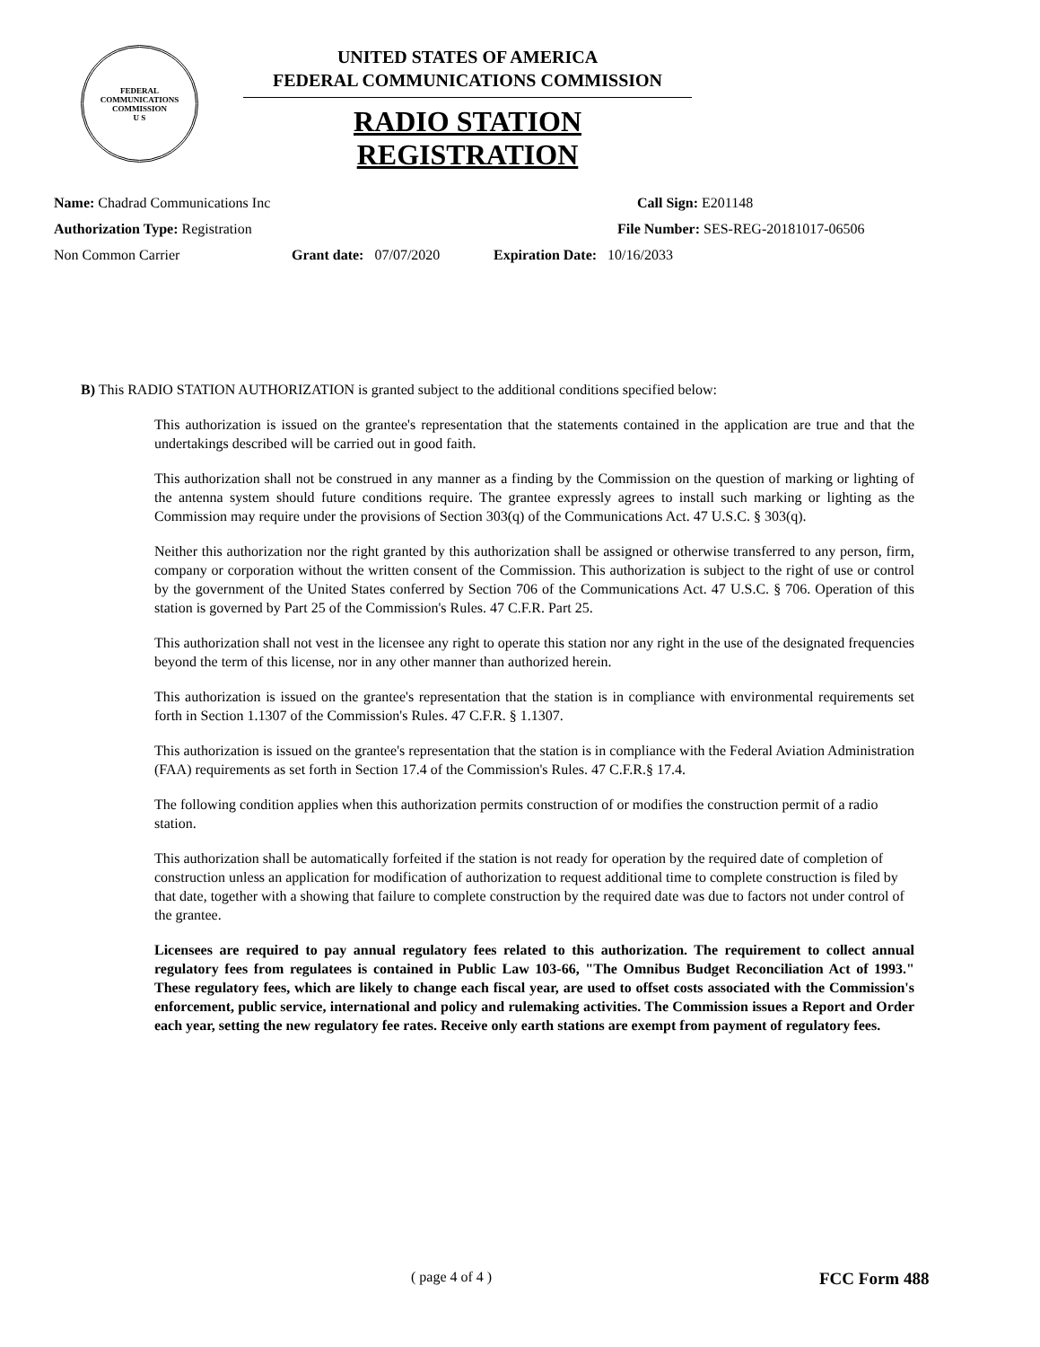FEDERAL COMMUNICATIONS
COMMISSION
U S
UNITED STATES OF AMERICA
FEDERAL COMMUNICATIONS COMMISSION
RADIO STATION REGISTRATION
Name: Chadrad Communications Inc Call Sign: E201148
Authorization Type: Registration File Number: SES-REG-20181017-06506
Non Common Carrier Grant date: 07/07/2020 Expiration Date: 10/16/2033
B) This RADIO STATION AUTHORIZATION is granted subject to the additional conditions specified below:
This authorization is issued on the grantee's representation that the statements contained in the application are true and that the undertakings described will be carried out in good faith.
This authorization shall not be construed in any manner as a finding by the Commission on the question of marking or lighting of the antenna system should future conditions require. The grantee expressly agrees to install such marking or lighting as the Commission may require under the provisions of Section 303(q) of the Communications Act. 47 U.S.C. § 303(q).
Neither this authorization nor the right granted by this authorization shall be assigned or otherwise transferred to any person, firm, company or corporation without the written consent of the Commission. This authorization is subject to the right of use or control by the government of the United States conferred by Section 706 of the Communications Act. 47 U.S.C. § 706. Operation of this station is governed by Part 25 of the Commission's Rules. 47 C.F.R. Part 25.
This authorization shall not vest in the licensee any right to operate this station nor any right in the use of the designated frequencies beyond the term of this license, nor in any other manner than authorized herein.
This authorization is issued on the grantee's representation that the station is in compliance with environmental requirements set forth in Section 1.1307 of the Commission's Rules. 47 C.F.R. § 1.1307.
This authorization is issued on the grantee's representation that the station is in compliance with the Federal Aviation Administration (FAA) requirements as set forth in Section 17.4 of the Commission's Rules. 47 C.F.R.§ 17.4.
The following condition applies when this authorization permits construction of or modifies the construction permit of a radio station.
This authorization shall be automatically forfeited if the station is not ready for operation by the required date of completion of construction unless an application for modification of authorization to request additional time to complete construction is filed by that date, together with a showing that failure to complete construction by the required date was due to factors not under control of the grantee.
Licensees are required to pay annual regulatory fees related to this authorization. The requirement to collect annual regulatory fees from regulatees is contained in Public Law 103-66, "The Omnibus Budget Reconciliation Act of 1993." These regulatory fees, which are likely to change each fiscal year, are used to offset costs associated with the Commission's enforcement, public service, international and policy and rulemaking activities. The Commission issues a Report and Order each year, setting the new regulatory fee rates. Receive only earth stations are exempt from payment of regulatory fees.
( page 4 of 4 ) FCC Form 488